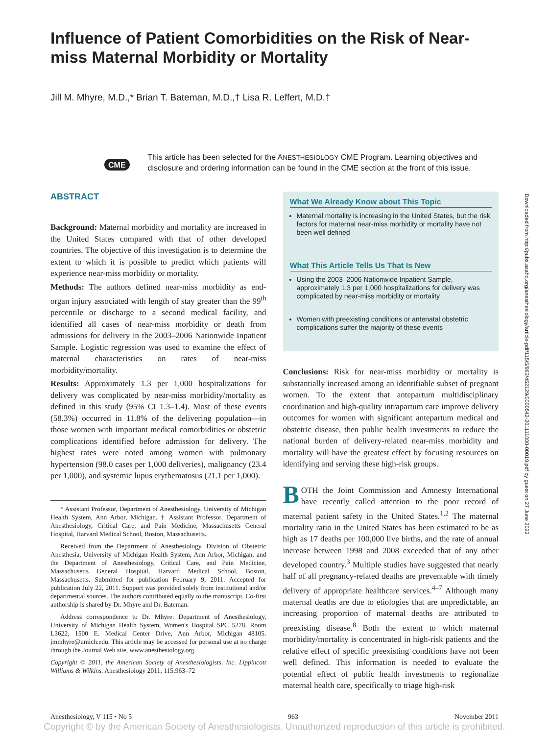Influence of Patient Comorbidities on the Risk of Near-miss Maternal Morbidity or Mortality
Jill M. Mhyre, M.D.,* Brian T. Bateman, M.D.,† Lisa R. Leffert, M.D.†
CME
This article has been selected for the ANESTHESIOLOGY CME Program. Learning objectives and disclosure and ordering information can be found in the CME section at the front of this issue.
ABSTRACT
Background: Maternal morbidity and mortality are increased in the United States compared with that of other developed countries. The objective of this investigation is to determine the extent to which it is possible to predict which patients will experience near-miss morbidity or mortality.
Methods: The authors defined near-miss morbidity as end-organ injury associated with length of stay greater than the 99<sup>th</sup> percentile or discharge to a second medical facility, and identified all cases of near-miss morbidity or death from admissions for delivery in the 2003–2006 Nationwide Inpatient Sample. Logistic regression was used to examine the effect of maternal characteristics on rates of near-miss morbidity/mortality.
Results: Approximately 1.3 per 1,000 hospitalizations for delivery was complicated by near-miss morbidity/mortality as defined in this study (95% CI 1.3–1.4). Most of these events (58.3%) occurred in 11.8% of the delivering population—in those women with important medical comorbidities or obstetric complications identified before admission for delivery. The highest rates were noted among women with pulmonary hypertension (98.0 cases per 1,000 deliveries), malignancy (23.4 per 1,000), and systemic lupus erythematosus (21.1 per 1,000).
* Assistant Professor, Department of Anesthesiology, University of Michigan Health System, Ann Arbor, Michigan. † Assistant Professor, Department of Anesthesiology, Critical Care, and Pain Medicine, Massachusetts General Hospital, Harvard Medical School, Boston, Massachusetts.
Received from the Department of Anesthesiology, Division of Obstetric Anesthesia, University of Michigan Health System, Ann Arbor, Michigan, and the Department of Anesthesiology, Critical Care, and Pain Medicine, Massachusetts General Hospital, Harvard Medical School, Boston, Massachusetts. Submitted for publication February 9, 2011. Accepted for publication July 22, 2011. Support was provided solely from institutional and/or departmental sources. The authors contributed equally to the manuscript. Co-first authorship is shared by Dr. Mhyre and Dr. Bateman.
Address correspondence to Dr. Mhyre: Department of Anesthesiology, University of Michigan Health System, Women's Hospital SPC 5278, Room L3622, 1500 E. Medical Center Drive, Ann Arbor, Michigan 48105. jmmhyre@umich.edu. This article may be accessed for personal use at no charge through the Journal Web site, www.anesthesiology.org.
Copyright © 2011, the American Society of Anesthesiologists, Inc. Lippincott Williams & Wilkins. Anesthesiology 2011; 115:963–72
What We Already Know about This Topic
Maternal mortality is increasing in the United States, but the risk factors for maternal near-miss morbidity or mortality have not been well defined
What This Article Tells Us That Is New
Using the 2003–2006 Nationwide Inpatient Sample, approximately 1.3 per 1,000 hospitalizations for delivery was complicated by near-miss morbidity or mortality
Women with preexisting conditions or antenatal obstetric complications suffer the majority of these events
Conclusions: Risk for near-miss morbidity or mortality is substantially increased among an identifiable subset of pregnant women. To the extent that antepartum multidisciplinary coordination and high-quality intrapartum care improve delivery outcomes for women with significant antepartum medical and obstetric disease, then public health investments to reduce the national burden of delivery-related near-miss morbidity and mortality will have the greatest effect by focusing resources on identifying and serving these high-risk groups.
BOTH the Joint Commission and Amnesty International have recently called attention to the poor record of maternal patient safety in the United States.<sup>1,2</sup> The maternal mortality ratio in the United States has been estimated to be as high as 17 deaths per 100,000 live births, and the rate of annual increase between 1998 and 2008 exceeded that of any other developed country.<sup>3</sup> Multiple studies have suggested that nearly half of all pregnancy-related deaths are preventable with timely delivery of appropriate healthcare services.<sup>4–7</sup> Although many maternal deaths are due to etiologies that are unpredictable, an increasing proportion of maternal deaths are attributed to preexisting disease.<sup>8</sup> Both the extent to which maternal morbidity/mortality is concentrated in high-risk patients and the relative effect of specific preexisting conditions have not been well defined. This information is needed to evaluate the potential effect of public health investments to regionalize maternal health care, specifically to triage high-risk
Downloaded from http://pubs.asahq.org/anesthesiology/article-pdf/115/5/963/452129/0000542-201111000-00019.pdf by guest on 27 June 2022
Anesthesiology, V 115 • No 5 963 November 2011
Copyright © by the American Society of Anesthesiologists. Unauthorized reproduction of this article is prohibited.